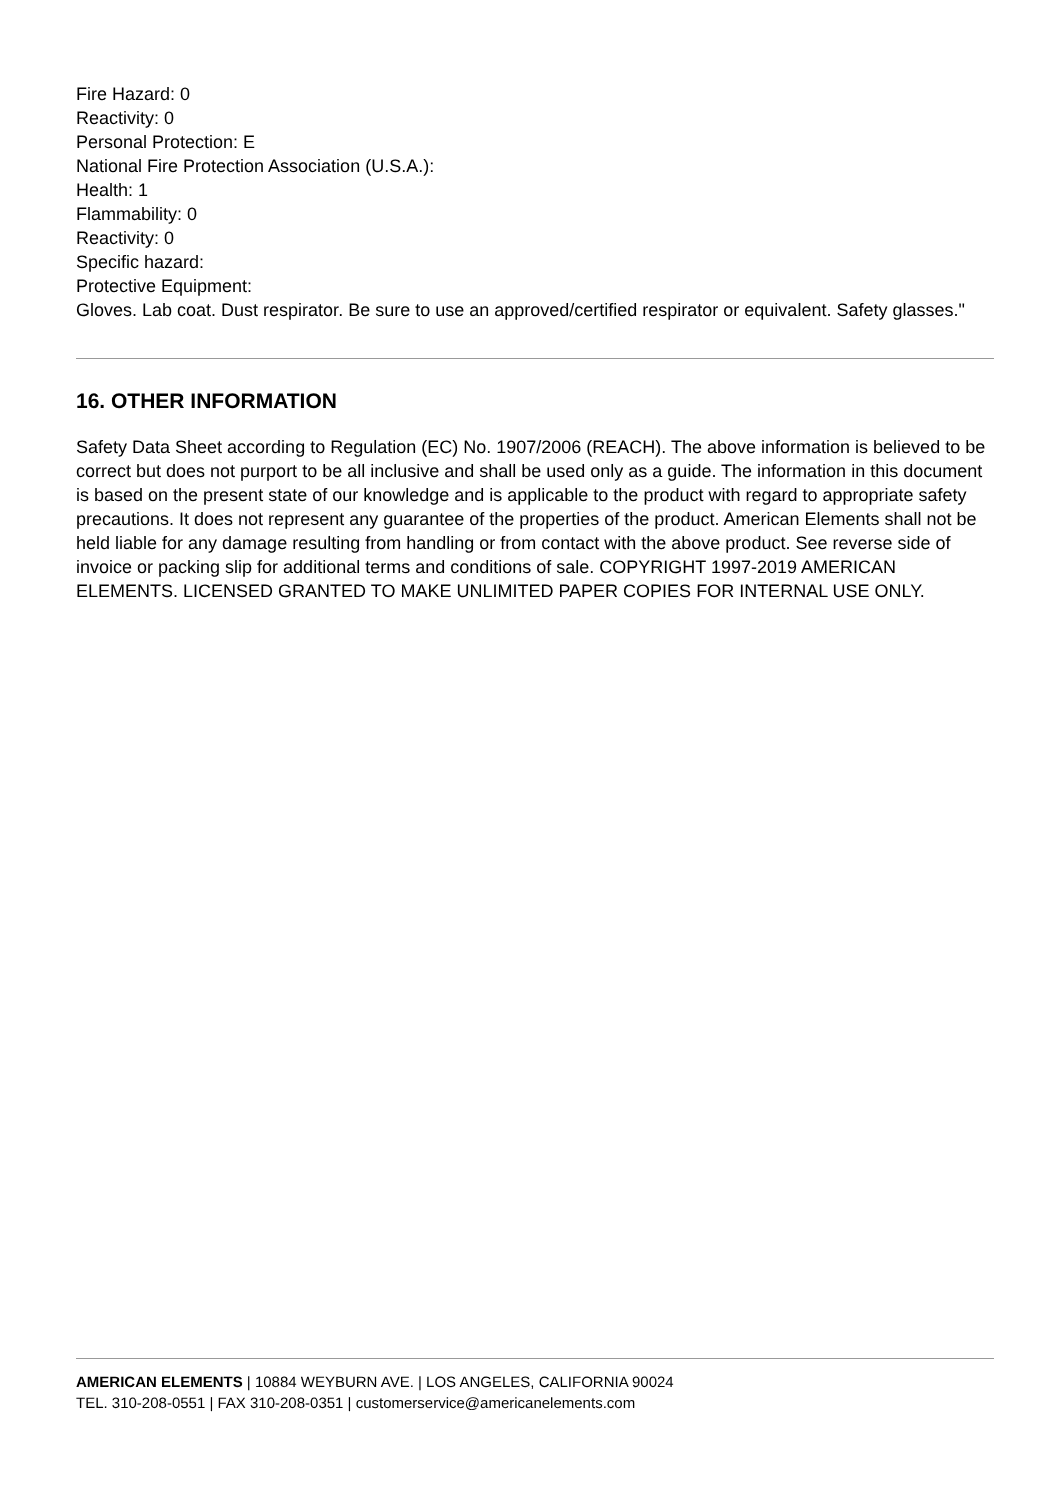Fire Hazard: 0
Reactivity: 0
Personal Protection: E
National Fire Protection Association (U.S.A.):
Health: 1
Flammability: 0
Reactivity: 0
Specific hazard:
Protective Equipment:
Gloves. Lab coat. Dust respirator. Be sure to use an approved/certified respirator or equivalent. Safety glasses."
16. OTHER INFORMATION
Safety Data Sheet according to Regulation (EC) No. 1907/2006 (REACH). The above information is believed to be correct but does not purport to be all inclusive and shall be used only as a guide. The information in this document is based on the present state of our knowledge and is applicable to the product with regard to appropriate safety precautions. It does not represent any guarantee of the properties of the product. American Elements shall not be held liable for any damage resulting from handling or from contact with the above product. See reverse side of invoice or packing slip for additional terms and conditions of sale. COPYRIGHT 1997-2019 AMERICAN ELEMENTS. LICENSED GRANTED TO MAKE UNLIMITED PAPER COPIES FOR INTERNAL USE ONLY.
AMERICAN ELEMENTS | 10884 WEYBURN AVE. | LOS ANGELES, CALIFORNIA 90024
TEL. 310-208-0551 | FAX 310-208-0351 | customerservice@americanelements.com